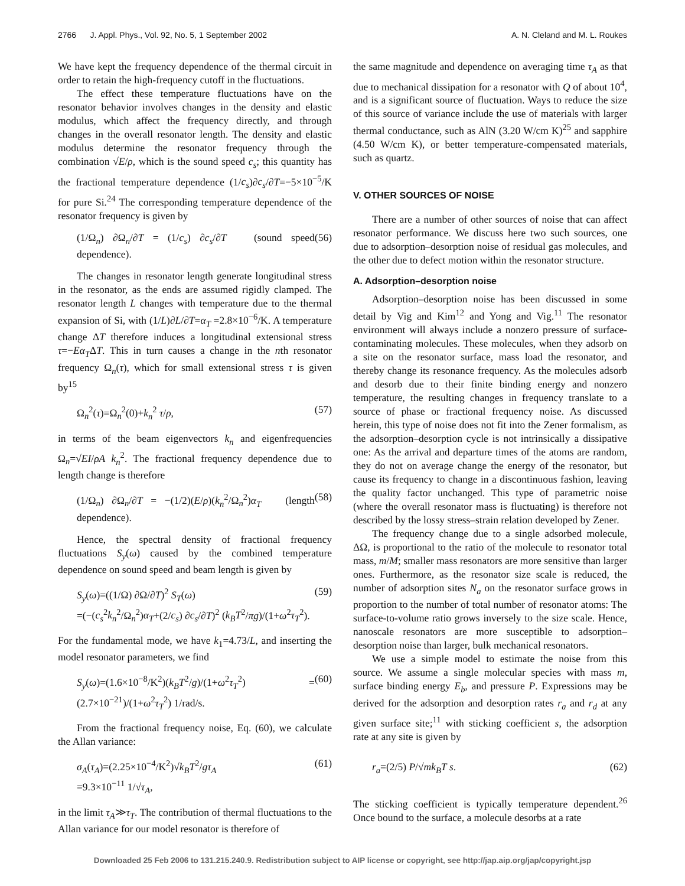2766 J. Appl. Phys., Vol. 92, No. 5, 1 September 2002 A. N. Cleland and M. L. Roukes
We have kept the frequency dependence of the thermal circuit in order to retain the high-frequency cutoff in the fluctuations.
The effect these temperature fluctuations have on the resonator behavior involves changes in the density and elastic modulus, which affect the frequency directly, and through changes in the overall resonator length. The density and elastic modulus determine the resonator frequency through the combination √E/ρ, which is the sound speed c<sub>s</sub>; this quantity has the fractional temperature dependence (1/c<sub>s</sub>)∂c<sub>s</sub>/∂T=−5×10<sup>−5</sup>/K for pure Si.<sup>24</sup> The corresponding temperature dependence of the resonator frequency is given by
(1/Ω<sub>n</sub>) ∂Ω<sub>n</sub>/∂T = (1/c<sub>s</sub>) ∂c<sub>s</sub>/∂T (sound speed dependence). (56)
The changes in resonator length generate longitudinal stress in the resonator, as the ends are assumed rigidly clamped. The resonator length L changes with temperature due to the thermal expansion of Si, with (1/L)∂L/∂T=α<sub>T</sub> =2.8×10<sup>−6</sup>/K. A temperature change ΔT therefore induces a longitudinal extensional stress τ=−Eα<sub>T</sub>ΔT. This in turn causes a change in the nth resonator frequency Ω<sub>n</sub>(τ), which for small extensional stress τ is given by<sup>15</sup>
Ω<sub>n</sub><sup>2</sup>(τ)=Ω<sub>n</sub><sup>2</sup>(0)+k<sub>n</sub><sup>2</sup> τ/ρ, (57)
in terms of the beam eigenvectors k<sub>n</sub> and eigenfrequencies Ω<sub>n</sub>=√EI/ρA k<sub>n</sub><sup>2</sup>. The fractional frequency dependence due to length change is therefore
(1/Ω<sub>n</sub>) ∂Ω<sub>n</sub>/∂T = −(1/2)(E/ρ)(k<sub>n</sub><sup>2</sup>/Ω<sub>n</sub><sup>2</sup>)α<sub>T</sub> (length dependence). (58)
Hence, the spectral density of fractional frequency fluctuations S<sub>y</sub>(ω) caused by the combined temperature dependence on sound speed and beam length is given by
S<sub>y</sub>(ω)=((1/Ω) ∂Ω/∂T)<sup>2</sup> S<sub>T</sub>(ω)
=(−(c<sub>s</sub><sup>2</sup>k<sub>n</sub><sup>2</sup>/Ω<sub>n</sub><sup>2</sup>)α<sub>T</sub>+(2/c<sub>s</sub>) ∂c<sub>s</sub>/∂T)<sup>2</sup> (k<sub>B</sub>T<sup>2</sup>/πg)/(1+ω<sup>2</sup>τ<sub>T</sub><sup>2</sup>). (59)
For the fundamental mode, we have k<sub>1</sub>=4.73/L, and inserting the model resonator parameters, we find
S<sub>y</sub>(ω)=(1.6×10<sup>−8</sup>/K<sup>2</sup>)(k<sub>B</sub>T<sup>2</sup>/g)/(1+ω<sup>2</sup>τ<sub>T</sub><sup>2</sup>) = (2.7×10<sup>−21</sup>)/(1+ω<sup>2</sup>τ<sub>T</sub><sup>2</sup>) 1/rad/s. (60)
From the fractional frequency noise, Eq. (60), we calculate the Allan variance:
σ<sub>A</sub>(τ<sub>A</sub>)=(2.25×10<sup>−4</sup>/K<sup>2</sup>)√k<sub>B</sub>T<sup>2</sup>/gτ<sub>A</sub>
=9.3×10<sup>−11</sup> 1/√τ<sub>A</sub>, (61)
in the limit τ<sub>A</sub>≫τ<sub>T</sub>. The contribution of thermal fluctuations to the Allan variance for our model resonator is therefore of
the same magnitude and dependence on averaging time τ<sub>A</sub> as that due to mechanical dissipation for a resonator with Q of about 10<sup>4</sup>, and is a significant source of fluctuation. Ways to reduce the size of this source of variance include the use of materials with larger thermal conductance, such as AlN (3.20 W/cm K)<sup>25</sup> and sapphire (4.50 W/cm K), or better temperature-compensated materials, such as quartz.
V. OTHER SOURCES OF NOISE
There are a number of other sources of noise that can affect resonator performance. We discuss here two such sources, one due to adsorption–desorption noise of residual gas molecules, and the other due to defect motion within the resonator structure.
A. Adsorption–desorption noise
Adsorption–desorption noise has been discussed in some detail by Vig and Kim<sup>12</sup> and Yong and Vig.<sup>11</sup> The resonator environment will always include a nonzero pressure of surface-contaminating molecules. These molecules, when they adsorb on a site on the resonator surface, mass load the resonator, and thereby change its resonance frequency. As the molecules adsorb and desorb due to their finite binding energy and nonzero temperature, the resulting changes in frequency translate to a source of phase or fractional frequency noise. As discussed herein, this type of noise does not fit into the Zener formalism, as the adsorption–desorption cycle is not intrinsically a dissipative one: As the arrival and departure times of the atoms are random, they do not on average change the energy of the resonator, but cause its frequency to change in a discontinuous fashion, leaving the quality factor unchanged. This type of parametric noise (where the overall resonator mass is fluctuating) is therefore not described by the lossy stress–strain relation developed by Zener.
The frequency change due to a single adsorbed molecule, ΔΩ, is proportional to the ratio of the molecule to resonator total mass, m/M; smaller mass resonators are more sensitive than larger ones. Furthermore, as the resonator size scale is reduced, the number of adsorption sites N<sub>a</sub> on the resonator surface grows in proportion to the number of total number of resonator atoms: The surface-to-volume ratio grows inversely to the size scale. Hence, nanoscale resonators are more susceptible to adsorption–desorption noise than larger, bulk mechanical resonators.
We use a simple model to estimate the noise from this source. We assume a single molecular species with mass m, surface binding energy E<sub>b</sub>, and pressure P. Expressions may be derived for the adsorption and desorption rates r<sub>a</sub> and r<sub>d</sub> at any given surface site;<sup>11</sup> with sticking coefficient s, the adsorption rate at any site is given by
r<sub>a</sub>=(2/5) P/√mk<sub>B</sub>T s. (62)
The sticking coefficient is typically temperature dependent.<sup>26</sup> Once bound to the surface, a molecule desorbs at a rate
Downloaded 25 Feb 2006 to 131.215.240.9. Redistribution subject to AIP license or copyright, see http://jap.aip.org/jap/copyright.jsp